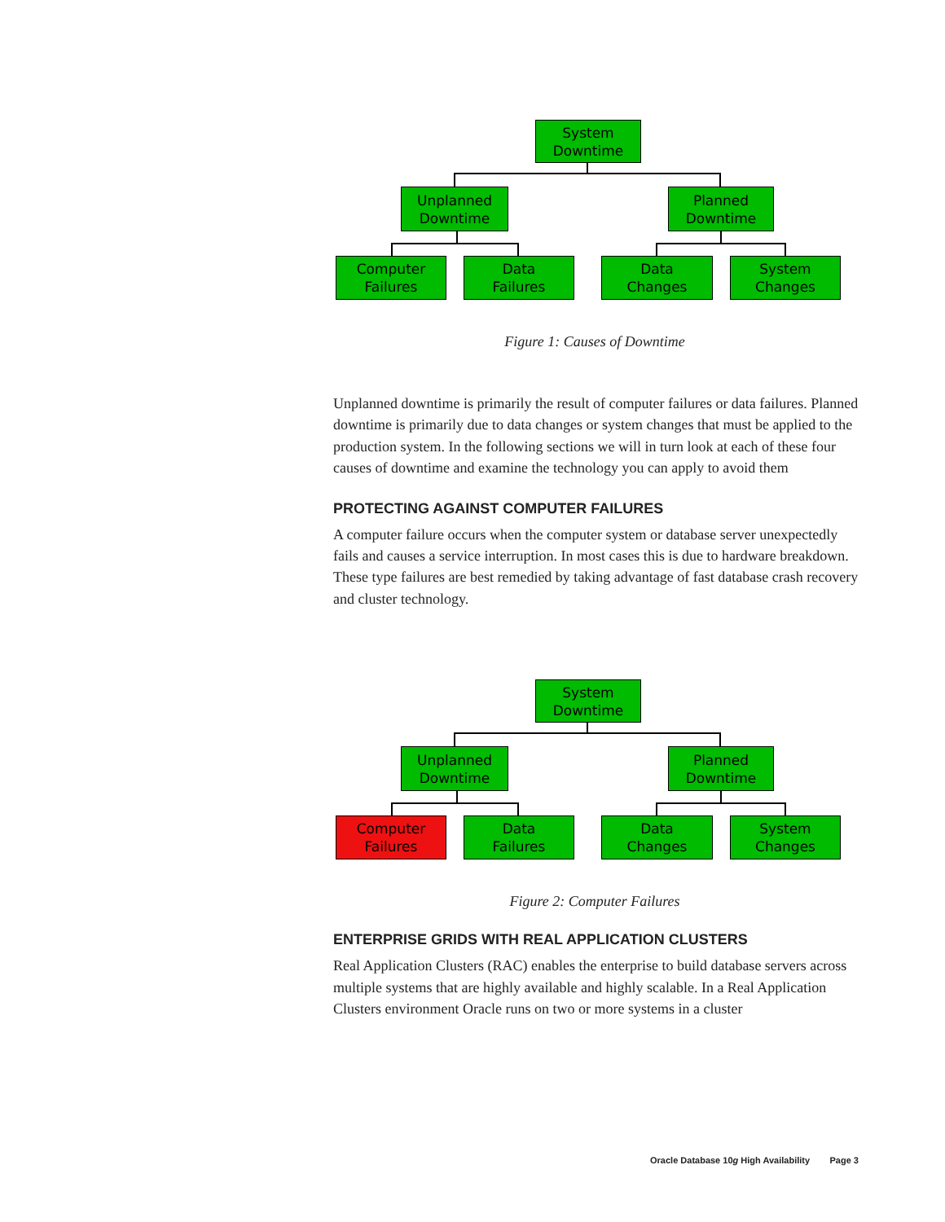System
Downtime
Unplanned
Downtime
Planned
Downtime
Computer
Failures
Data
Failures
Data
Changes
System
Changes
Figure 1: Causes of Downtime
Unplanned downtime is primarily the result of computer failures or data failures. Planned downtime is primarily due to data changes or system changes that must be applied to the production system. In the following sections we will in turn look at each of these four causes of downtime and examine the technology you can apply to avoid them
PROTECTING AGAINST COMPUTER FAILURES
A computer failure occurs when the computer system or database server unexpectedly fails and causes a service interruption. In most cases this is due to hardware breakdown. These type failures are best remedied by taking advantage of fast database crash recovery and cluster technology.
System
Downtime
Unplanned
Downtime
Planned
Downtime
Computer
Failures
Data
Failures
Data
Changes
System
Changes
Figure 2: Computer Failures
ENTERPRISE GRIDS WITH REAL APPLICATION CLUSTERS
Real Application Clusters (RAC) enables the enterprise to build database servers across multiple systems that are highly available and highly scalable. In a Real Application Clusters environment Oracle runs on two or more systems in a cluster
Oracle Database 10g High Availability Page 3